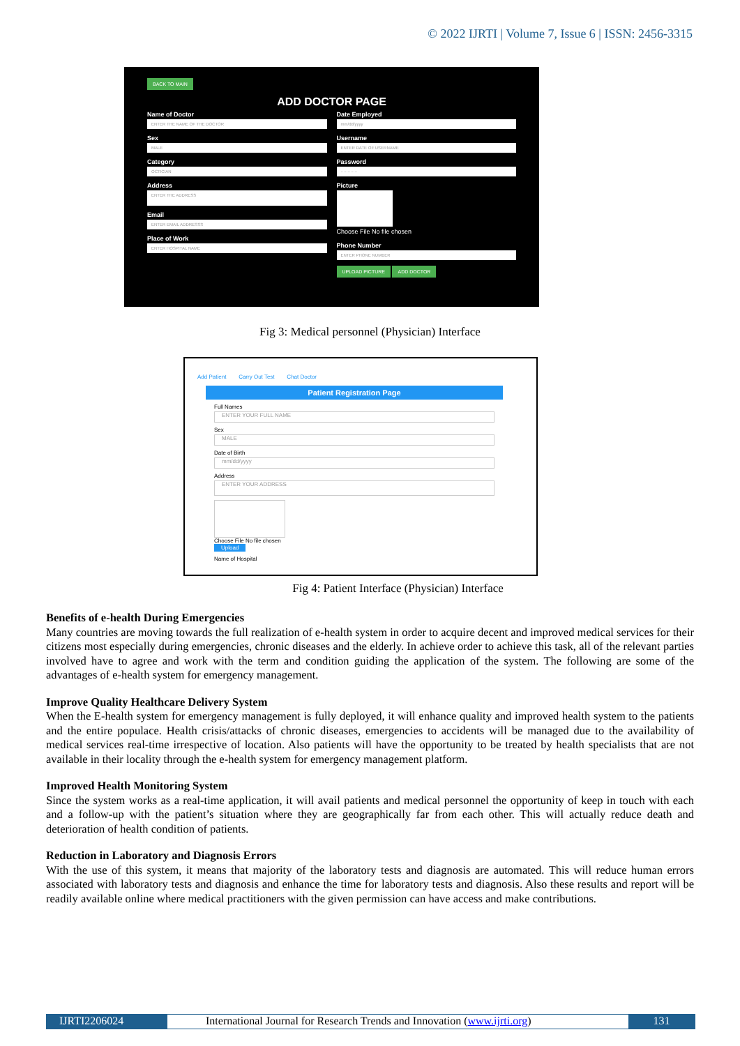© 2022 IJRTI | Volume 7, Issue 6 | ISSN: 2456-3315
BACK TO MAIN
ADD DOCTOR PAGE
Name of Doctor
ENTER THE NAME OF THE DOCTOR
Sex
MALE
Category
OCTICIAN
Address
ENTER THE ADDRESS
Email
ENTER EMAIL ADDRESSS
Place of Work
ENTER HOSPITAL NAME
Date Employed
mm/dd/yyyy
Username
ENTER DATE OF USERNAME
Password
············
Picture
Choose File No file chosen
Phone Number
ENTER PHONE NUMBER
UPLOAD PICTURE ADD DOCTOR
Fig 3: Medical personnel (Physician) Interface
Add Patient Carry Out Test Chat Doctor
Patient Registration Page
Full Names
ENTER YOUR FULL NAME
Sex
MALE
Date of Birth
mm/dd/yyyy
Address
ENTER YOUR ADDRESS
Choose File No file chosen
Upload
Name of Hospital
Fig 4: Patient Interface (Physician) Interface
Benefits of e-health During Emergencies
Many countries are moving towards the full realization of e-health system in order to acquire decent and improved medical services for their citizens most especially during emergencies, chronic diseases and the elderly. In achieve order to achieve this task, all of the relevant parties involved have to agree and work with the term and condition guiding the application of the system. The following are some of the advantages of e-health system for emergency management.
Improve Quality Healthcare Delivery System
When the E-health system for emergency management is fully deployed, it will enhance quality and improved health system to the patients and the entire populace. Health crisis/attacks of chronic diseases, emergencies to accidents will be managed due to the availability of medical services real-time irrespective of location. Also patients will have the opportunity to be treated by health specialists that are not available in their locality through the e-health system for emergency management platform.
Improved Health Monitoring System
Since the system works as a real-time application, it will avail patients and medical personnel the opportunity of keep in touch with each and a follow-up with the patient’s situation where they are geographically far from each other. This will actually reduce death and deterioration of health condition of patients.
Reduction in Laboratory and Diagnosis Errors
With the use of this system, it means that majority of the laboratory tests and diagnosis are automated. This will reduce human errors associated with laboratory tests and diagnosis and enhance the time for laboratory tests and diagnosis. Also these results and report will be readily available online where medical practitioners with the given permission can have access and make contributions.
IJRTI2206024 International Journal for Research Trends and Innovation (www.ijrti.org)
131